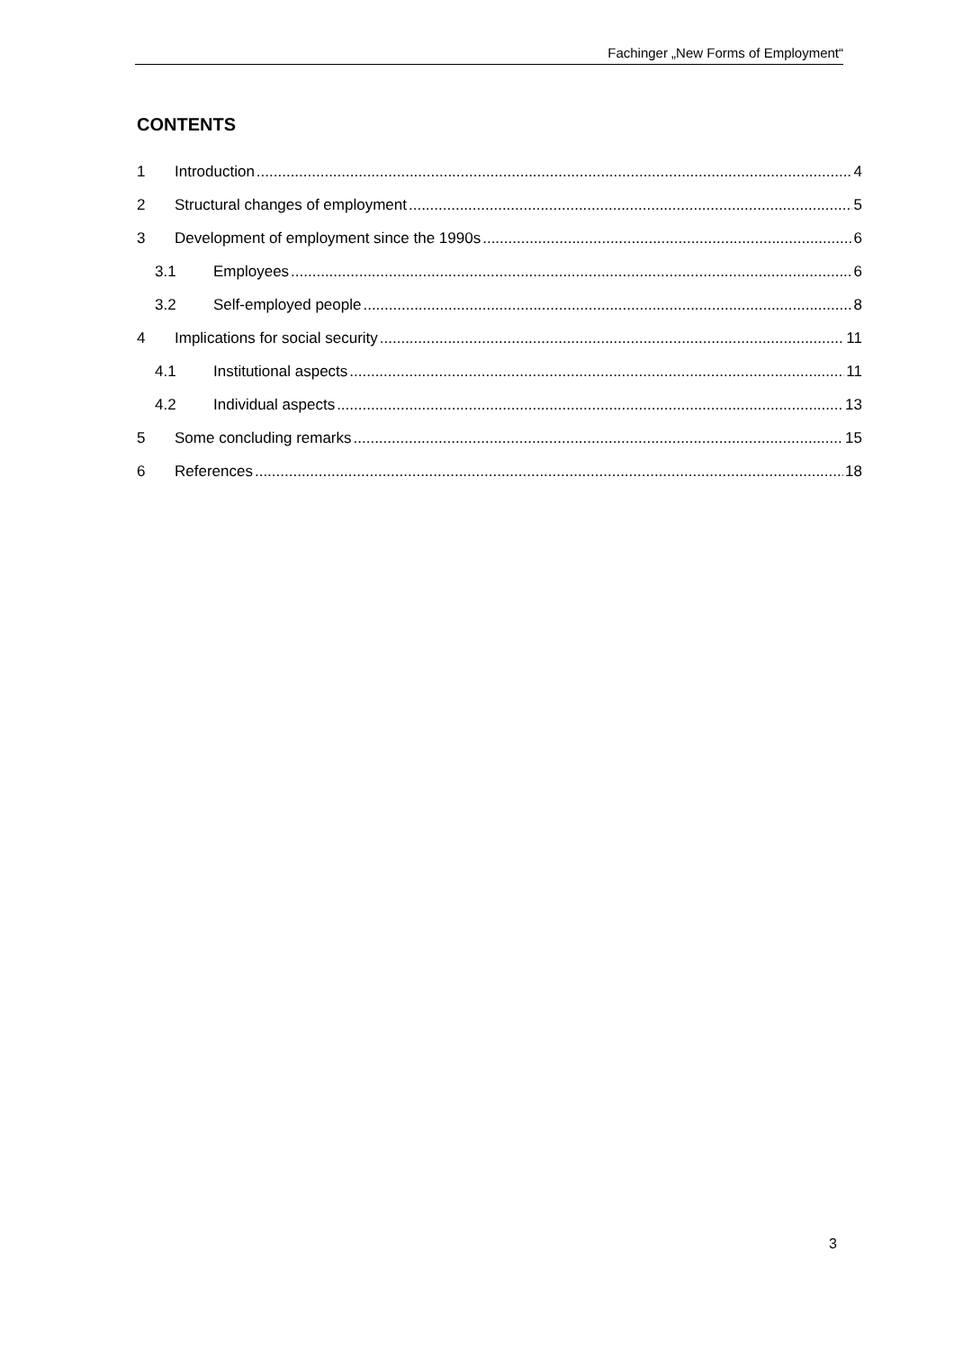Fachinger „New Forms of Employment“
CONTENTS
1 Introduction 4
2 Structural changes of employment 5
3 Development of employment since the 1990s 6
3.1 Employees 6
3.2 Self-employed people 8
4 Implications for social security 11
4.1 Institutional aspects 11
4.2 Individual aspects 13
5 Some concluding remarks 15
6 References 18
3